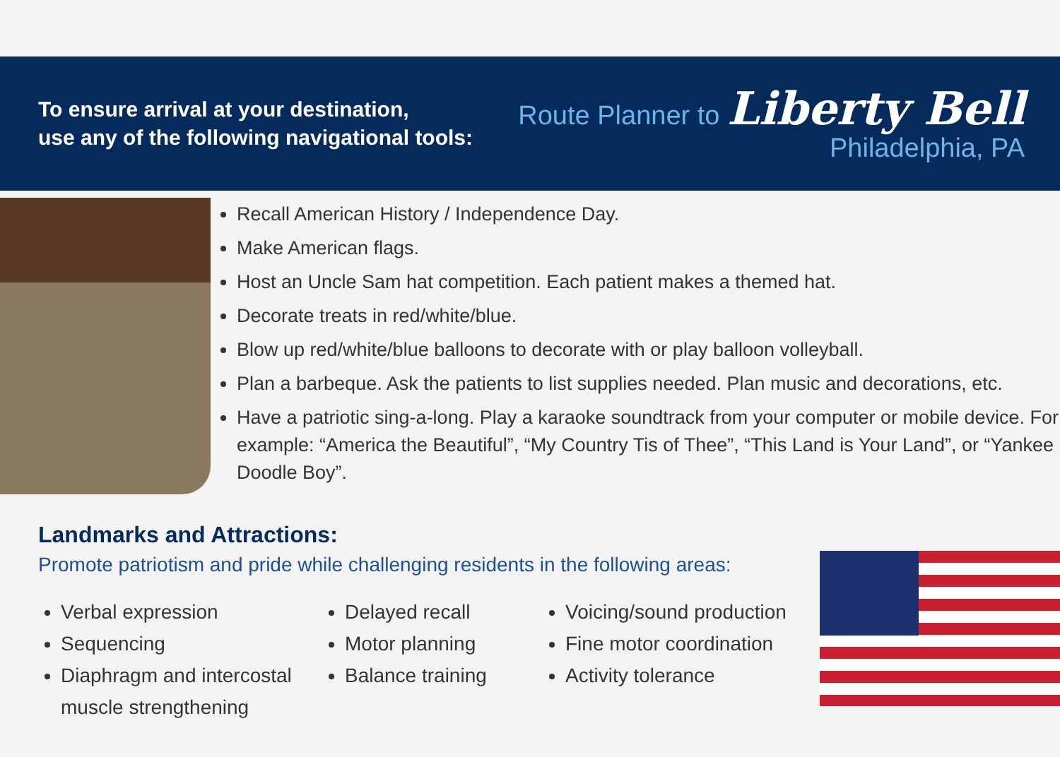To ensure arrival at your destination,
use any of the following navigational tools:
Route Planner to Liberty Bell
Philadelphia, PA
Recall American History / Independence Day.
Make American flags.
Host an Uncle Sam hat competition. Each patient makes a themed hat.
Decorate treats in red/white/blue.
Blow up red/white/blue balloons to decorate with or play balloon volleyball.
Plan a barbeque. Ask the patients to list supplies needed. Plan music and decorations, etc.
Have a patriotic sing-a-long. Play a karaoke soundtrack from your computer or mobile device. For example: “America the Beautiful”, “My Country Tis of Thee”, “This Land is Your Land”, or “Yankee Doodle Boy”.
Landmarks and Attractions:
Promote patriotism and pride while challenging residents in the following areas:
Verbal expression
Sequencing
Diaphragm and intercostal muscle strengthening
Delayed recall
Motor planning
Balance training
Voicing/sound production
Fine motor coordination
Activity tolerance